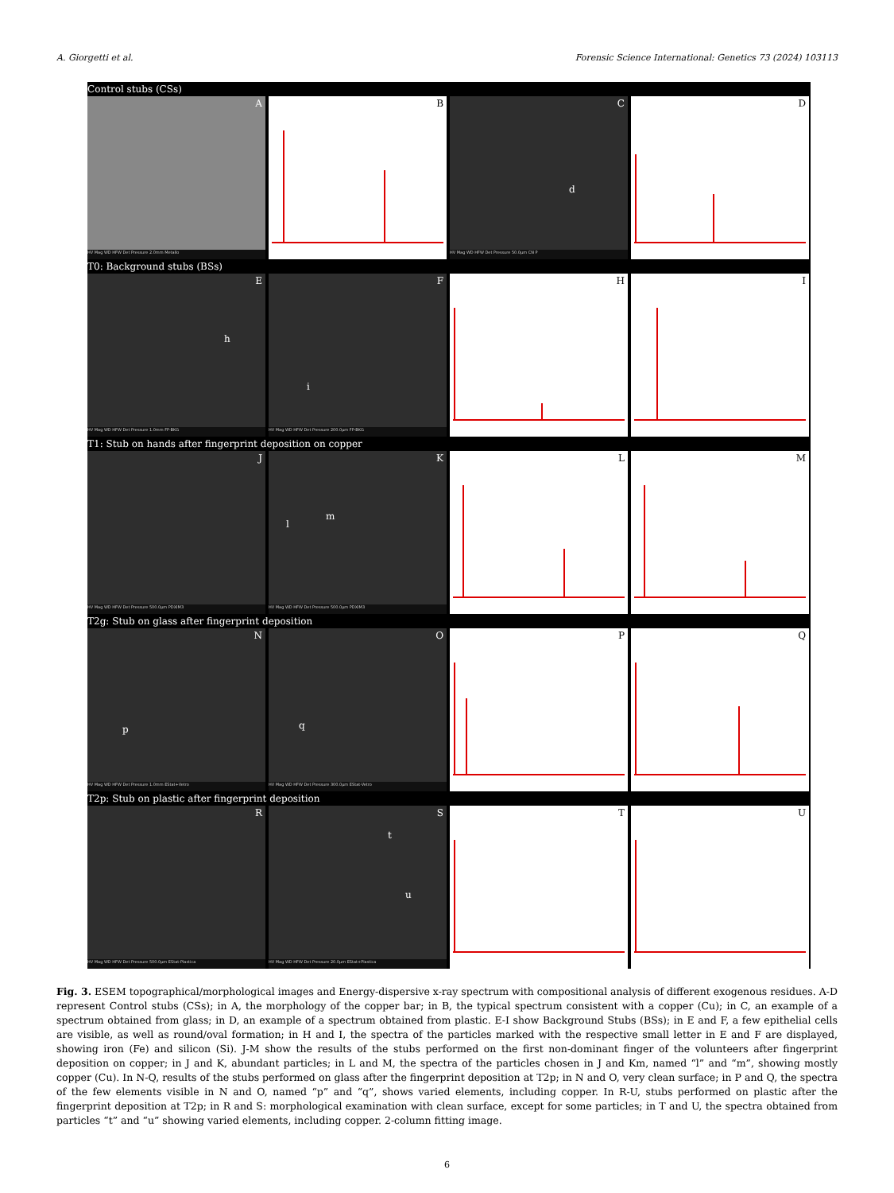A. Giorgetti et al. Forensic Science International: Genetics 73 (2024) 103113
Control stubs (CSs)
A
HV Mag WD HFW Det Pressure 2.0mm Metallo
B
C
d
HV Mag WD HFW Det Pressure 50.0µm CN P
D
T0: Background stubs (BSs)
E
h
HV Mag WD HFW Det Pressure 1.0mm FP-BKG
F
i
HV Mag WD HFW Det Pressure 200.0µm FP-BKG
H
I
T1: Stub on hands after fingerprint deposition on copper
J
HV Mag WD HFW Det Pressure 500.0µm PDXIM3
K
l
m
HV Mag WD HFW Det Pressure 500.0µm PDXIM3
L
M
T2g: Stub on glass after fingerprint deposition
N
p
HV Mag WD HFW Det Pressure 1.0mm EStat+Vetro
O
q
HV Mag WD HFW Det Pressure 300.0µm EStat-Vetro
P
Q
T2p: Stub on plastic after fingerprint deposition
R
HV Mag WD HFW Det Pressure 500.0µm EStat-Plastica
S
t
u
HV Mag WD HFW Det Pressure 20.0µm EStat+Plastica
T
U
Fig. 3. ESEM topographical/morphological images and Energy-dispersive x-ray spectrum with compositional analysis of different exogenous residues. A-D represent Control stubs (CSs); in A, the morphology of the copper bar; in B, the typical spectrum consistent with a copper (Cu); in C, an example of a spectrum obtained from glass; in D, an example of a spectrum obtained from plastic. E-I show Background Stubs (BSs); in E and F, a few epithelial cells are visible, as well as round/oval formation; in H and I, the spectra of the particles marked with the respective small letter in E and F are displayed, showing iron (Fe) and silicon (Si). J-M show the results of the stubs performed on the first non-dominant finger of the volunteers after fingerprint deposition on copper; in J and K, abundant particles; in L and M, the spectra of the particles chosen in J and Km, named “l” and “m”, showing mostly copper (Cu). In N-Q, results of the stubs performed on glass after the fingerprint deposition at T2p; in N and O, very clean surface; in P and Q, the spectra of the few elements visible in N and O, named “p” and “q”, shows varied elements, including copper. In R-U, stubs performed on plastic after the fingerprint deposition at T2p; in R and S: morphological examination with clean surface, except for some particles; in T and U, the spectra obtained from particles “t” and “u” showing varied elements, including copper. 2-column fitting image.
6